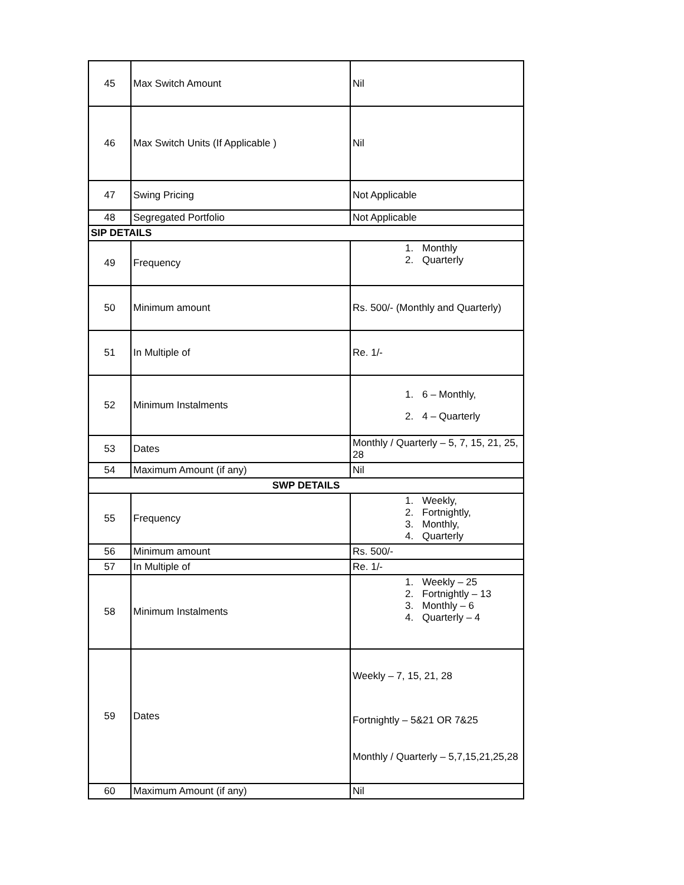| 45 | Max Switch Amount | Nil |
| 46 | Max Switch Units (If Applicable ) | Nil |
| 47 | Swing Pricing | Not Applicable |
| 48 | Segregated Portfolio | Not Applicable |
| SIP DETAILS | | |
| 49 | Frequency | 1. Monthly 2. Quarterly |
| 50 | Minimum amount | Rs. 500/- (Monthly and Quarterly) |
| 51 | In Multiple of | Re. 1/- |
| 52 | Minimum Instalments | 1. 6 – Monthly, 2. 4 – Quarterly |
| 53 | Dates | Monthly / Quarterly – 5, 7, 15, 21, 25, 28 |
| 54 | Maximum Amount (if any) | Nil |
| SWP DETAILS | | |
| 55 | Frequency | 1. Weekly, 2. Fortnightly, 3. Monthly, 4. Quarterly |
| 56 | Minimum amount | Rs. 500/- |
| 57 | In Multiple of | Re. 1/- |
| 58 | Minimum Instalments | 1. Weekly – 25 2. Fortnightly – 13 3. Monthly – 6 4. Quarterly – 4 |
| 59 | Dates | Weekly – 7, 15, 21, 28 Fortnightly – 5&21 OR 7&25 Monthly / Quarterly – 5,7,15,21,25,28 |
| 60 | Maximum Amount (if any) | Nil |